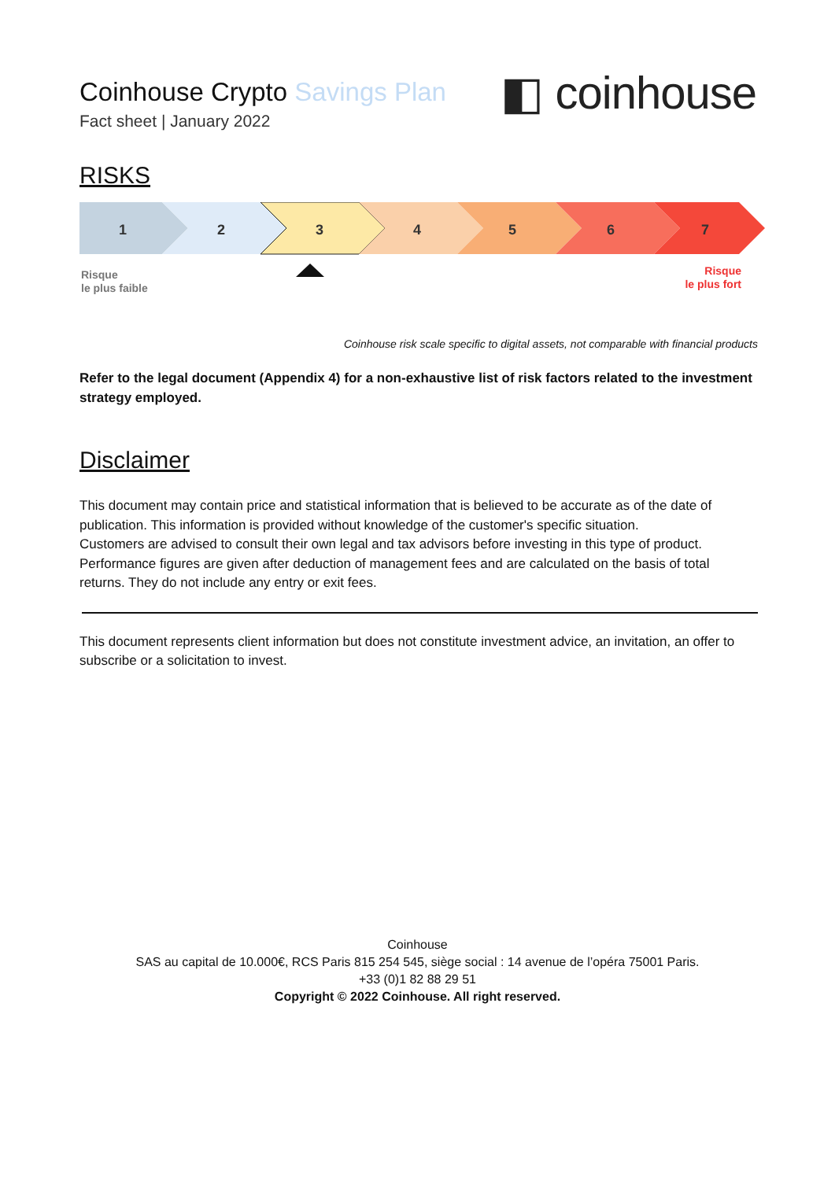Coinhouse Crypto Savings Plan
◧ coinhouse
Fact sheet | January 2022
RISKS
1
2
3
4
5
6
7
Risque
le plus faible
Risque
le plus fort
Coinhouse risk scale specific to digital assets, not comparable with financial products
Refer to the legal document (Appendix 4) for a non-exhaustive list of risk factors related to the investment strategy employed.
Disclaimer
This document may contain price and statistical information that is believed to be accurate as of the date of publication. This information is provided without knowledge of the customer's specific situation.
Customers are advised to consult their own legal and tax advisors before investing in this type of product.
Performance figures are given after deduction of management fees and are calculated on the basis of total returns. They do not include any entry or exit fees.
This document represents client information but does not constitute investment advice, an invitation, an offer to subscribe or a solicitation to invest.
Coinhouse
SAS au capital de 10.000€, RCS Paris 815 254 545, siège social : 14 avenue de l’opéra 75001 Paris.
+33 (0)1 82 88 29 51
Copyright © 2022 Coinhouse. All right reserved.